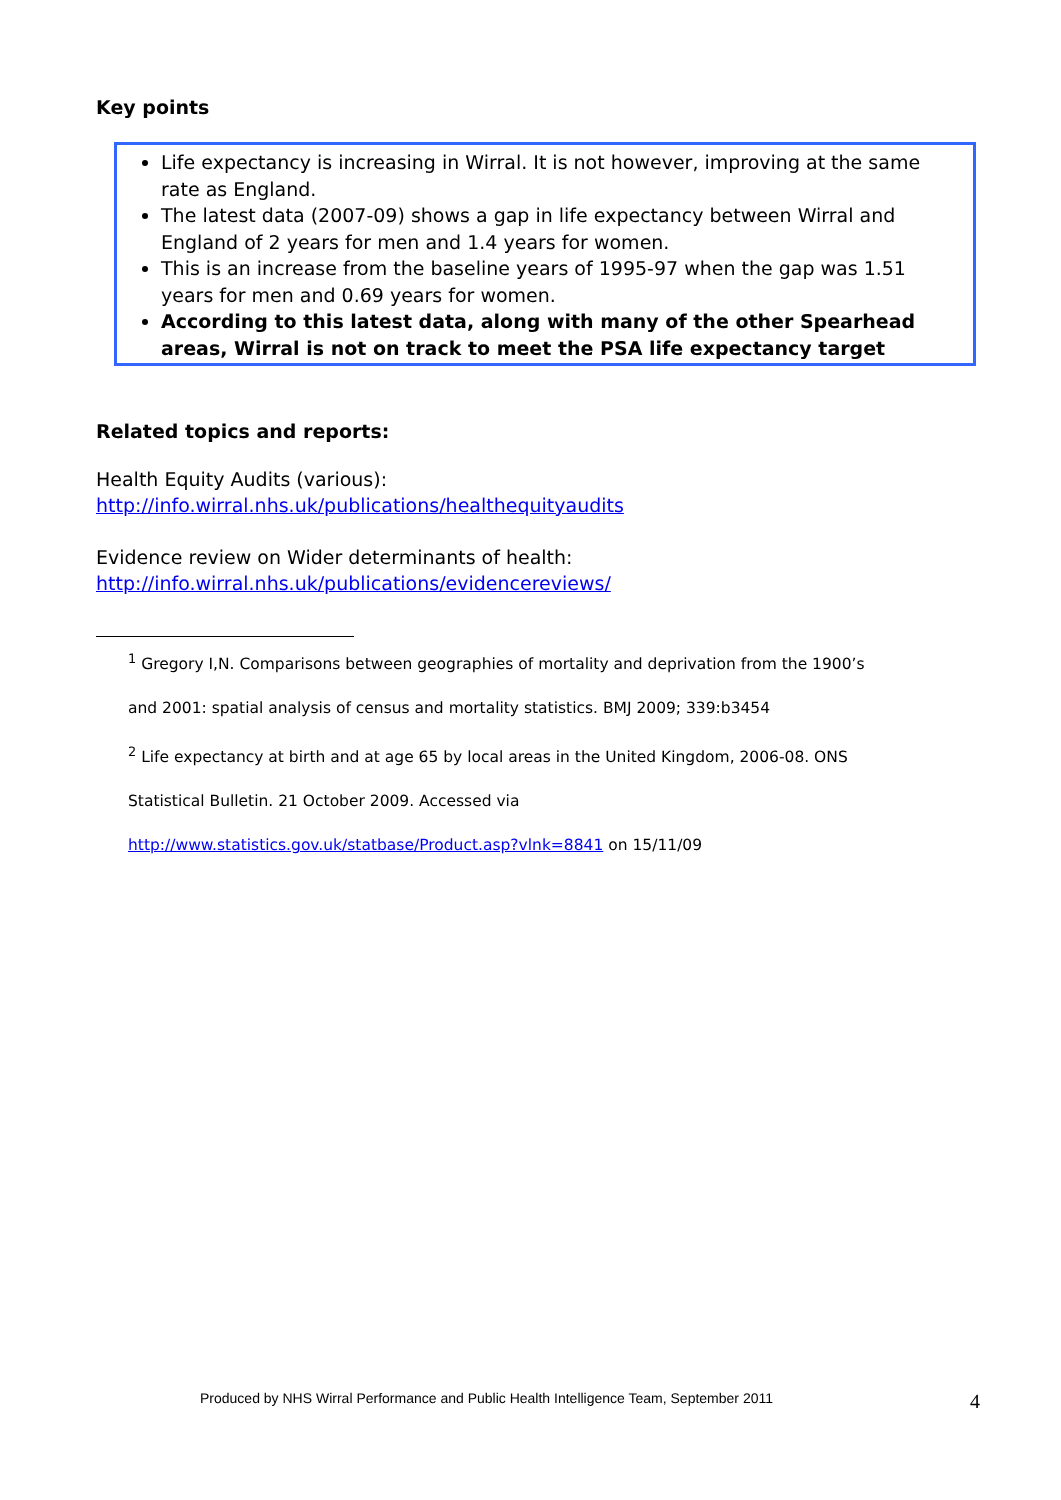Key points
Life expectancy is increasing in Wirral. It is not however, improving at the same rate as England.
The latest data (2007-09) shows a gap in life expectancy between Wirral and England of 2 years for men and 1.4 years for women.
This is an increase from the baseline years of 1995-97 when the gap was 1.51 years for men and 0.69 years for women.
According to this latest data, along with many of the other Spearhead areas, Wirral is not on track to meet the PSA life expectancy target
Related topics and reports:
Health Equity Audits (various):
http://info.wirral.nhs.uk/publications/healthequityaudits
Evidence review on Wider determinants of health:
http://info.wirral.nhs.uk/publications/evidencereviews/
<sup>1</sup> Gregory I,N. Comparisons between geographies of mortality and deprivation from the 1900’s
and 2001: spatial analysis of census and mortality statistics. BMJ 2009; 339:b3454
<sup>2</sup> Life expectancy at birth and at age 65 by local areas in the United Kingdom, 2006-08. ONS
Statistical Bulletin. 21 October 2009. Accessed via
http://www.statistics.gov.uk/statbase/Product.asp?vlnk=8841 on 15/11/09
Produced by NHS Wirral Performance and Public Health Intelligence Team, September 2011 4